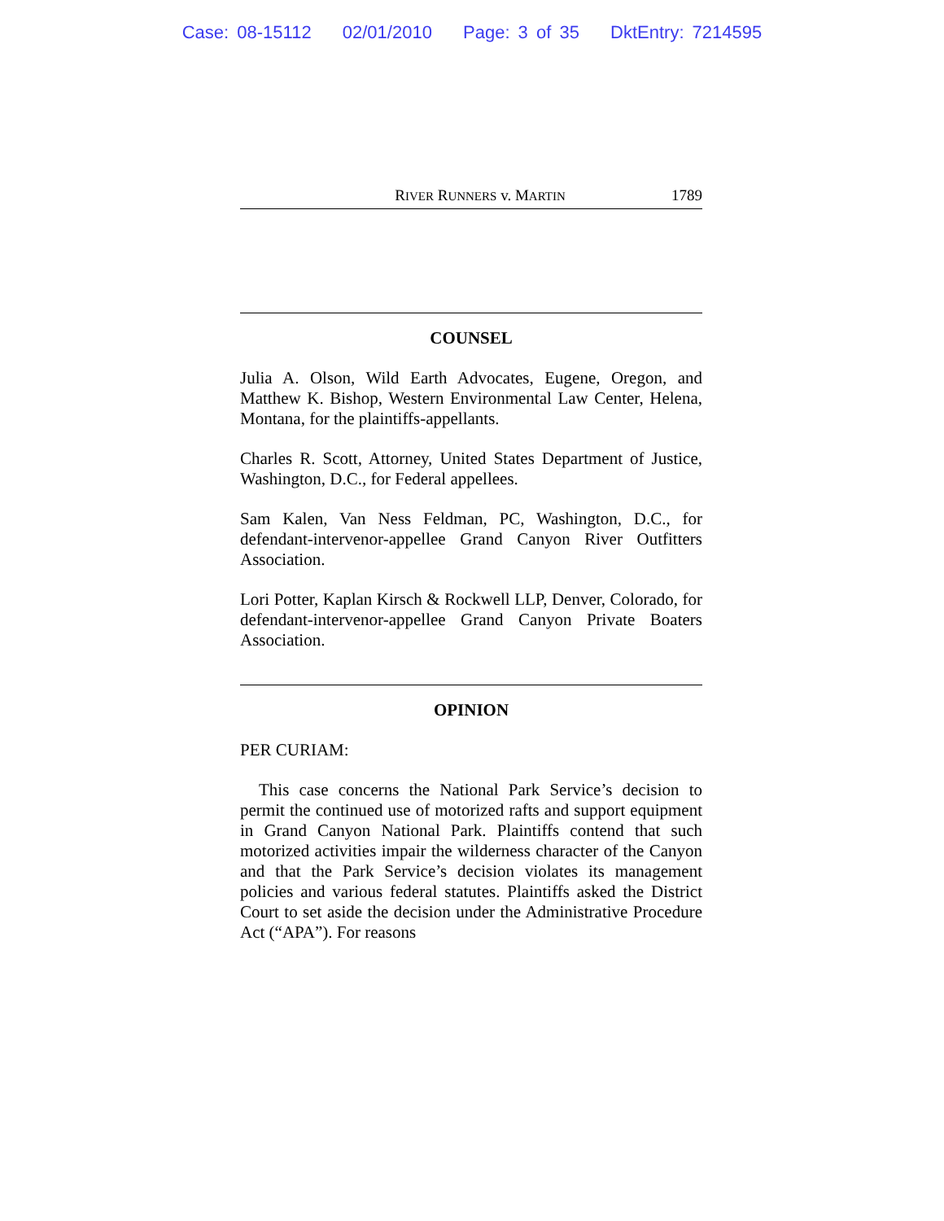Case: 08-15112 02/01/2010 Page: 3 of 35 DktEntry: 7214595
RIVER RUNNERS v. MARTIN 1789
COUNSEL
Julia A. Olson, Wild Earth Advocates, Eugene, Oregon, and Matthew K. Bishop, Western Environmental Law Center, Helena, Montana, for the plaintiffs-appellants.
Charles R. Scott, Attorney, United States Department of Justice, Washington, D.C., for Federal appellees.
Sam Kalen, Van Ness Feldman, PC, Washington, D.C., for defendant-intervenor-appellee Grand Canyon River Outfitters Association.
Lori Potter, Kaplan Kirsch & Rockwell LLP, Denver, Colorado, for defendant-intervenor-appellee Grand Canyon Private Boaters Association.
OPINION
PER CURIAM:
This case concerns the National Park Service’s decision to permit the continued use of motorized rafts and support equipment in Grand Canyon National Park. Plaintiffs contend that such motorized activities impair the wilderness character of the Canyon and that the Park Service’s decision violates its management policies and various federal statutes. Plaintiffs asked the District Court to set aside the decision under the Administrative Procedure Act (“APA”). For reasons